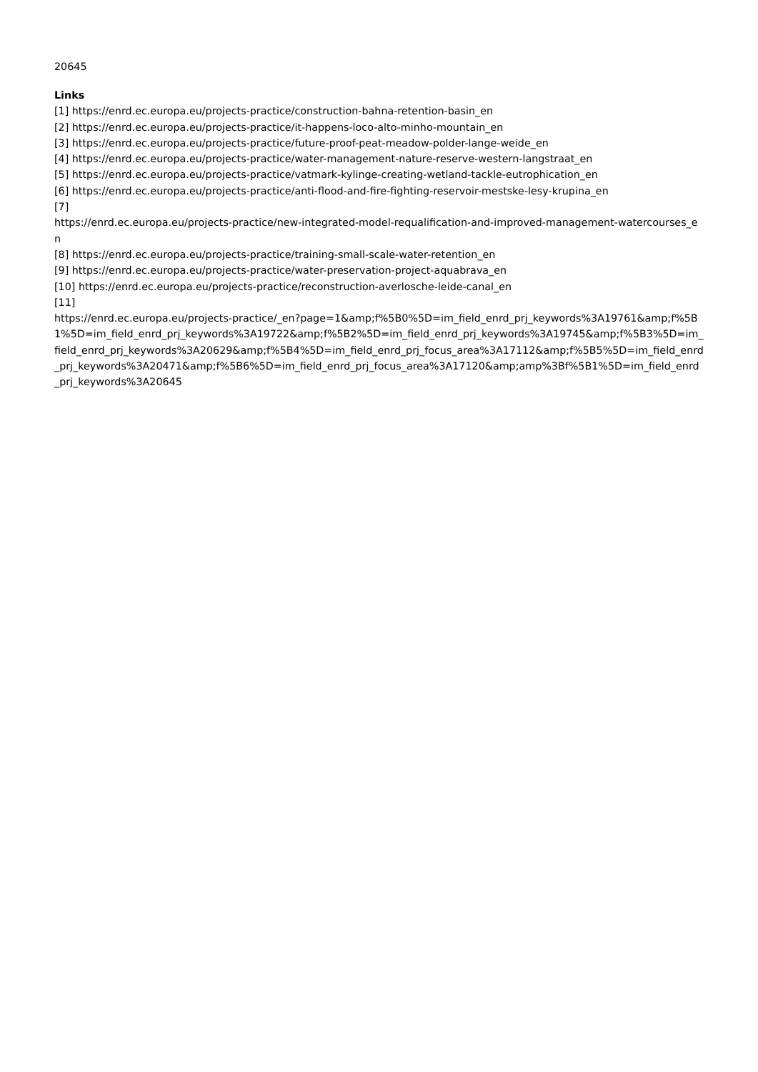20645
Links
[1] https://enrd.ec.europa.eu/projects-practice/construction-bahna-retention-basin_en
[2] https://enrd.ec.europa.eu/projects-practice/it-happens-loco-alto-minho-mountain_en
[3] https://enrd.ec.europa.eu/projects-practice/future-proof-peat-meadow-polder-lange-weide_en
[4] https://enrd.ec.europa.eu/projects-practice/water-management-nature-reserve-western-langstraat_en
[5] https://enrd.ec.europa.eu/projects-practice/vatmark-kylinge-creating-wetland-tackle-eutrophication_en
[6] https://enrd.ec.europa.eu/projects-practice/anti-flood-and-fire-fighting-reservoir-mestske-lesy-krupina_en
[7]
https://enrd.ec.europa.eu/projects-practice/new-integrated-model-requalification-and-improved-management-watercourses_en
[8] https://enrd.ec.europa.eu/projects-practice/training-small-scale-water-retention_en
[9] https://enrd.ec.europa.eu/projects-practice/water-preservation-project-aquabrava_en
[10] https://enrd.ec.europa.eu/projects-practice/reconstruction-averlosche-leide-canal_en
[11]
https://enrd.ec.europa.eu/projects-practice/_en?page=1&amp;f%5B0%5D=im_field_enrd_prj_keywords%3A19761&amp;f%5B1%5D=im_field_enrd_prj_keywords%3A19722&amp;f%5B2%5D=im_field_enrd_prj_keywords%3A19745&amp;f%5B3%5D=im_field_enrd_prj_keywords%3A20629&amp;f%5B4%5D=im_field_enrd_prj_focus_area%3A17112&amp;f%5B5%5D=im_field_enrd_prj_keywords%3A20471&amp;f%5B6%5D=im_field_enrd_prj_focus_area%3A17120&amp;amp%3Bf%5B1%5D=im_field_enrd_prj_keywords%3A20645